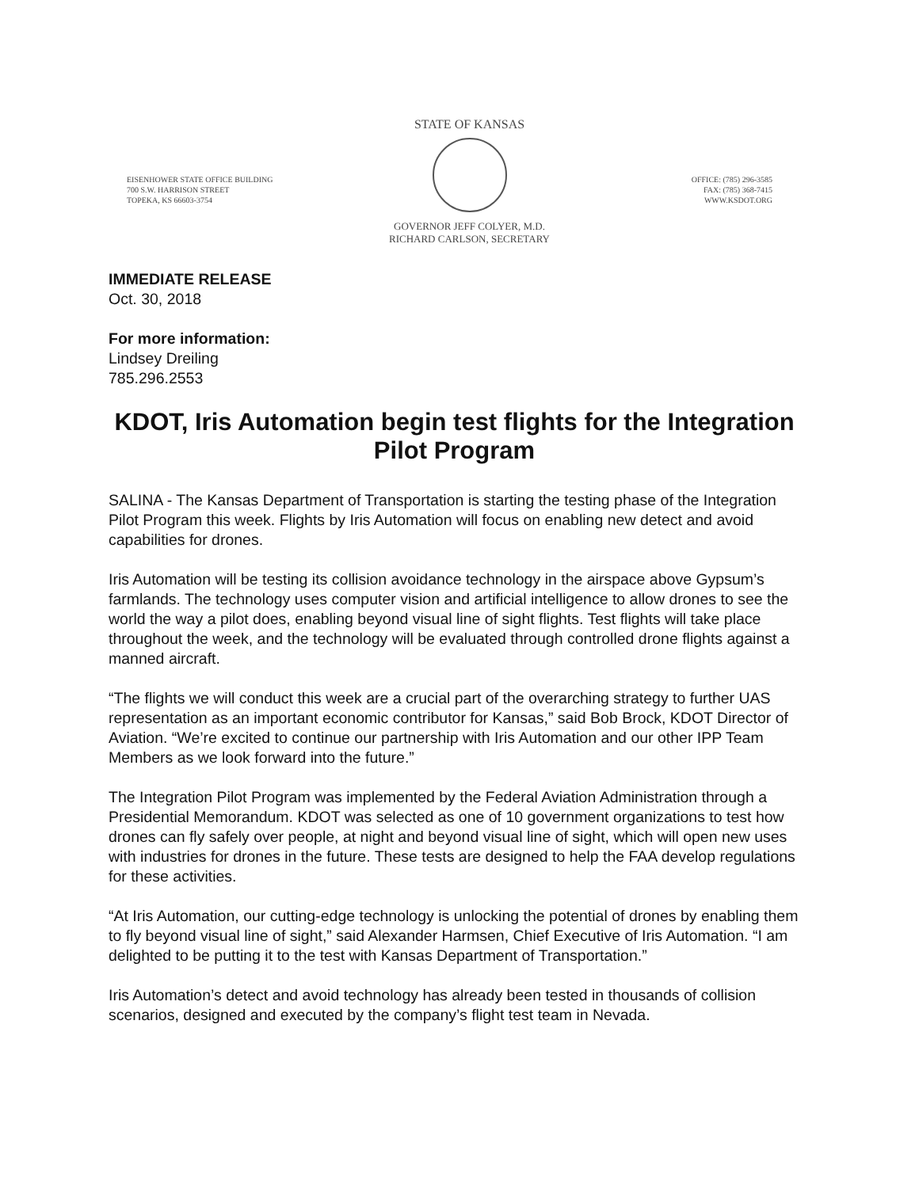EISENHOWER STATE OFFICE BUILDING
700 S.W. HARRISON STREET
TOPEKA, KS 66603-3754
STATE OF KANSAS
GOVERNOR JEFF COLYER, M.D.
RICHARD CARLSON, SECRETARY
OFFICE: (785) 296-3585
FAX: (785) 368-7415
WWW.KSDOT.ORG
IMMEDIATE RELEASE
Oct. 30, 2018
For more information:
Lindsey Dreiling
785.296.2553
KDOT, Iris Automation begin test flights for the Integration Pilot Program
SALINA - The Kansas Department of Transportation is starting the testing phase of the Integration Pilot Program this week. Flights by Iris Automation will focus on enabling new detect and avoid capabilities for drones.
Iris Automation will be testing its collision avoidance technology in the airspace above Gypsum’s farmlands. The technology uses computer vision and artificial intelligence to allow drones to see the world the way a pilot does, enabling beyond visual line of sight flights. Test flights will take place throughout the week, and the technology will be evaluated through controlled drone flights against a manned aircraft.
“The flights we will conduct this week are a crucial part of the overarching strategy to further UAS representation as an important economic contributor for Kansas,” said Bob Brock, KDOT Director of Aviation. “We’re excited to continue our partnership with Iris Automation and our other IPP Team Members as we look forward into the future.”
The Integration Pilot Program was implemented by the Federal Aviation Administration through a Presidential Memorandum. KDOT was selected as one of 10 government organizations to test how drones can fly safely over people, at night and beyond visual line of sight, which will open new uses with industries for drones in the future. These tests are designed to help the FAA develop regulations for these activities.
“At Iris Automation, our cutting-edge technology is unlocking the potential of drones by enabling them to fly beyond visual line of sight,” said Alexander Harmsen, Chief Executive of Iris Automation. “I am delighted to be putting it to the test with Kansas Department of Transportation.”
Iris Automation’s detect and avoid technology has already been tested in thousands of collision scenarios, designed and executed by the company’s flight test team in Nevada.